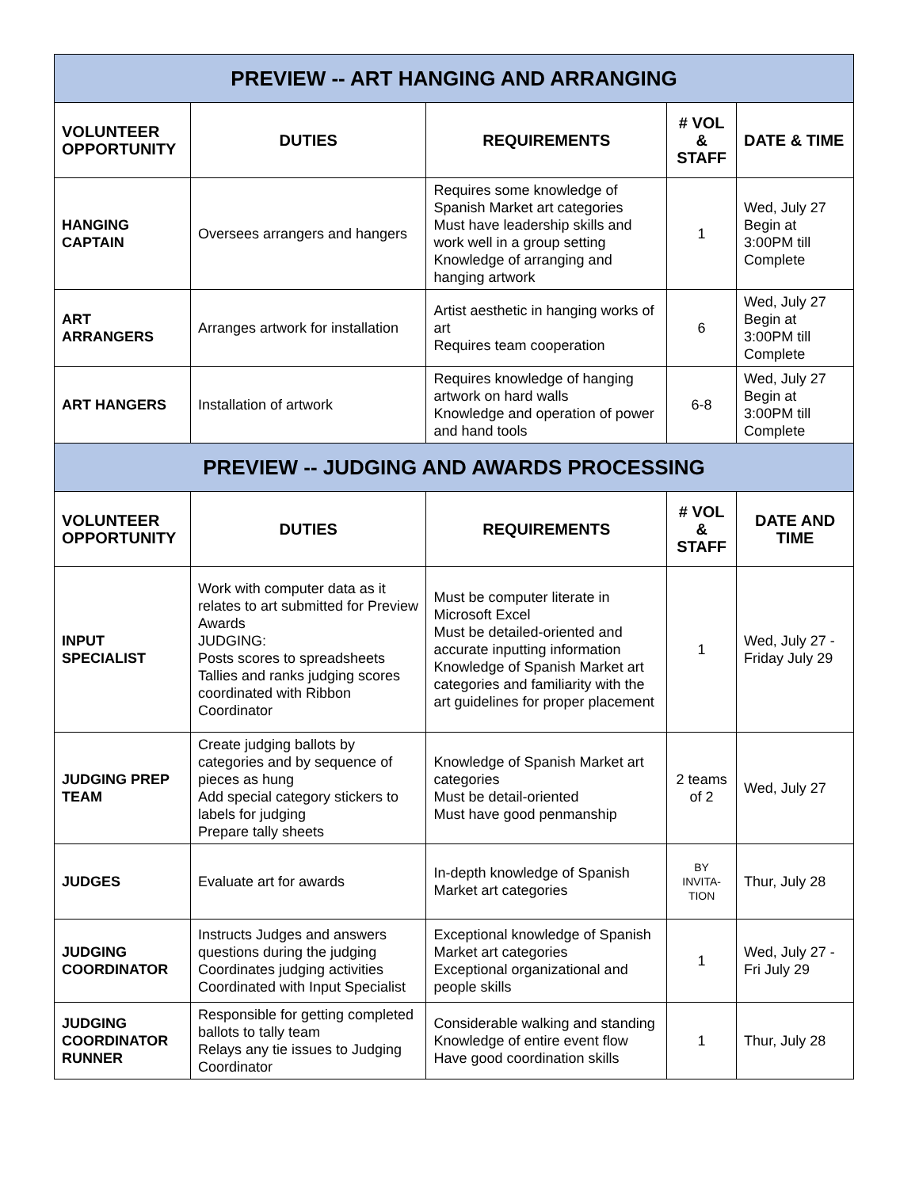| PREVIEW -- ART HANGING AND ARRANGING | | | | |
| VOLUNTEER OPPORTUNITY | DUTIES | REQUIREMENTS | # VOL & STAFF | DATE & TIME |
| HANGING CAPTAIN | Oversees arrangers and hangers | Requires some knowledge of Spanish Market art categories Must have leadership skills and work well in a group setting Knowledge of arranging and hanging artwork | 1 | Wed, July 27 Begin at 3:00PM till Complete |
| ART ARRANGERS | Arranges artwork for installation | Artist aesthetic in hanging works of art Requires team cooperation | 6 | Wed, July 27 Begin at 3:00PM till Complete |
| ART HANGERS | Installation of artwork | Requires knowledge of hanging artwork on hard walls Knowledge and operation of power and hand tools | 6-8 | Wed, July 27 Begin at 3:00PM till Complete |
| PREVIEW -- JUDGING AND AWARDS PROCESSING | | | | |
| VOLUNTEER OPPORTUNITY | DUTIES | REQUIREMENTS | # VOL & STAFF | DATE AND TIME |
| INPUT SPECIALIST | Work with computer data as it relates to art submitted for Preview Awards JUDGING: Posts scores to spreadsheets Tallies and ranks judging scores coordinated with Ribbon Coordinator | Must be computer literate in Microsoft Excel Must be detailed-oriented and accurate inputting information Knowledge of Spanish Market art categories and familiarity with the art guidelines for proper placement | 1 | Wed, July 27 - Friday July 29 |
| JUDGING PREP TEAM | Create judging ballots by categories and by sequence of pieces as hung Add special category stickers to labels for judging Prepare tally sheets | Knowledge of Spanish Market art categories Must be detail-oriented Must have good penmanship | 2 teams of 2 | Wed, July 27 |
| JUDGES | Evaluate art for awards | In-depth knowledge of Spanish Market art categories | BY INVITA-TION | Thur, July 28 |
| JUDGING COORDINATOR | Instructs Judges and answers questions during the judging Coordinates judging activities Coordinated with Input Specialist | Exceptional knowledge of Spanish Market art categories Exceptional organizational and people skills | 1 | Wed, July 27 - Fri July 29 |
| JUDGING COORDINATOR RUNNER | Responsible for getting completed ballots to tally team Relays any tie issues to Judging Coordinator | Considerable walking and standing Knowledge of entire event flow Have good coordination skills | 1 | Thur, July 28 |